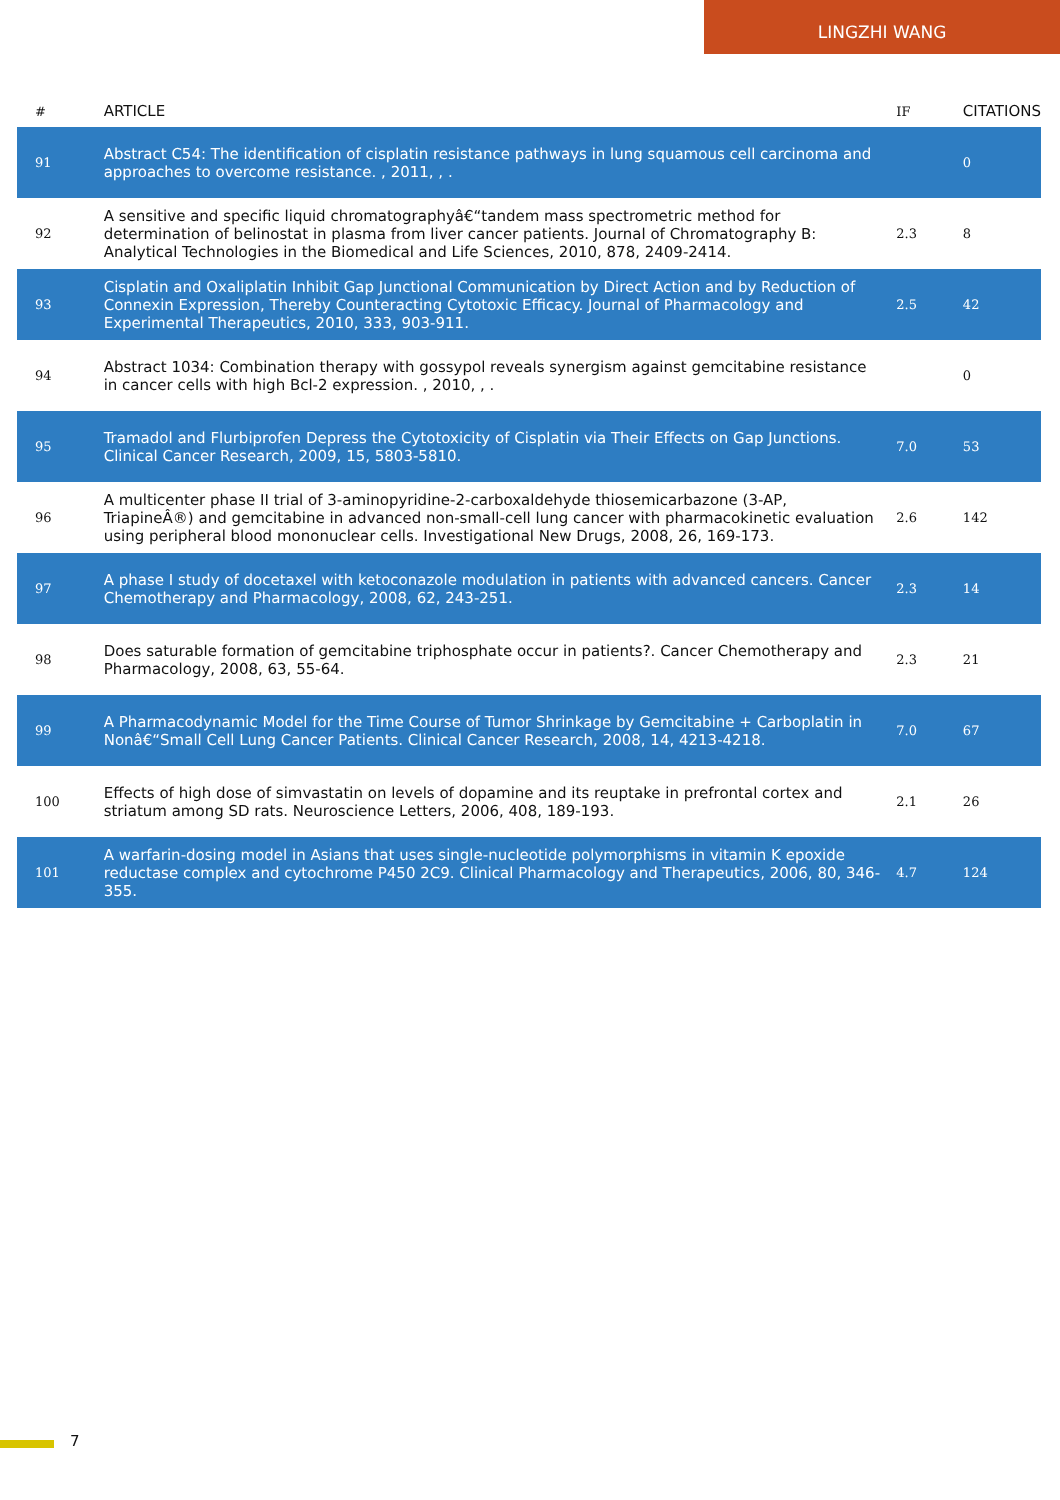LINGZHI WANG
| # | ARTICLE | IF | CITATIONS |
| --- | --- | --- | --- |
| 91 | Abstract C54: The identification of cisplatin resistance pathways in lung squamous cell carcinoma and approaches to overcome resistance. , 2011, , . | | 0 |
| 92 | A sensitive and specific liquid chromatographyâ€“tandem mass spectrometric method for determination of belinostat in plasma from liver cancer patients. Journal of Chromatography B: Analytical Technologies in the Biomedical and Life Sciences, 2010, 878, 2409-2414. | 2.3 | 8 |
| 93 | Cisplatin and Oxaliplatin Inhibit Gap Junctional Communication by Direct Action and by Reduction of Connexin Expression, Thereby Counteracting Cytotoxic Efficacy. Journal of Pharmacology and Experimental Therapeutics, 2010, 333, 903-911. | 2.5 | 42 |
| 94 | Abstract 1034: Combination therapy with gossypol reveals synergism against gemcitabine resistance in cancer cells with high Bcl-2 expression. , 2010, , . | | 0 |
| 95 | Tramadol and Flurbiprofen Depress the Cytotoxicity of Cisplatin via Their Effects on Gap Junctions. Clinical Cancer Research, 2009, 15, 5803-5810. | 7.0 | 53 |
| 96 | A multicenter phase II trial of 3-aminopyridine-2-carboxaldehyde thiosemicarbazone (3-AP, TriapineÂ®) and gemcitabine in advanced non-small-cell lung cancer with pharmacokinetic evaluation using peripheral blood mononuclear cells. Investigational New Drugs, 2008, 26, 169-173. | 2.6 | 142 |
| 97 | A phase I study of docetaxel with ketoconazole modulation in patients with advanced cancers. Cancer Chemotherapy and Pharmacology, 2008, 62, 243-251. | 2.3 | 14 |
| 98 | Does saturable formation of gemcitabine triphosphate occur in patients?. Cancer Chemotherapy and Pharmacology, 2008, 63, 55-64. | 2.3 | 21 |
| 99 | A Pharmacodynamic Model for the Time Course of Tumor Shrinkage by Gemcitabine + Carboplatin in Nonâ€“Small Cell Lung Cancer Patients. Clinical Cancer Research, 2008, 14, 4213-4218. | 7.0 | 67 |
| 100 | Effects of high dose of simvastatin on levels of dopamine and its reuptake in prefrontal cortex and striatum among SD rats. Neuroscience Letters, 2006, 408, 189-193. | 2.1 | 26 |
| 101 | A warfarin-dosing model in Asians that uses single-nucleotide polymorphisms in vitamin K epoxide reductase complex and cytochrome P450 2C9. Clinical Pharmacology and Therapeutics, 2006, 80, 346-355. | 4.7 | 124 |
7